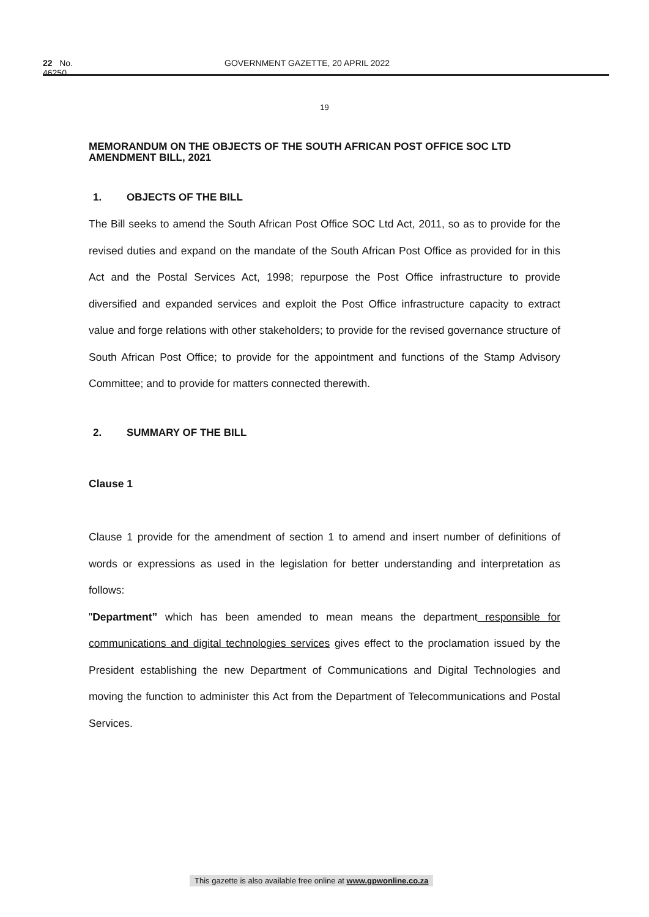22 No. 46250 GOVERNMENT GAZETTE, 20 APRIL 2022
19
MEMORANDUM ON THE OBJECTS OF THE SOUTH AFRICAN POST OFFICE SOC LTD AMENDMENT BILL, 2021
1. OBJECTS OF THE BILL
The Bill seeks to amend the South African Post Office SOC Ltd Act, 2011, so as to provide for the revised duties and expand on the mandate of the South African Post Office as provided for in this Act and the Postal Services Act, 1998; repurpose the Post Office infrastructure to provide diversified and expanded services and exploit the Post Office infrastructure capacity to extract value and forge relations with other stakeholders; to provide for the revised governance structure of South African Post Office; to provide for the appointment and functions of the Stamp Advisory Committee; and to provide for matters connected therewith.
2. SUMMARY OF THE BILL
Clause 1
Clause 1 provide for the amendment of section 1 to amend and insert number of definitions of words or expressions as used in the legislation for better understanding and interpretation as follows:
"Department” which has been amended to mean means the department responsible for communications and digital technologies services gives effect to the proclamation issued by the President establishing the new Department of Communications and Digital Technologies and moving the function to administer this Act from the Department of Telecommunications and Postal Services.
This gazette is also available free online at www.gpwonline.co.za